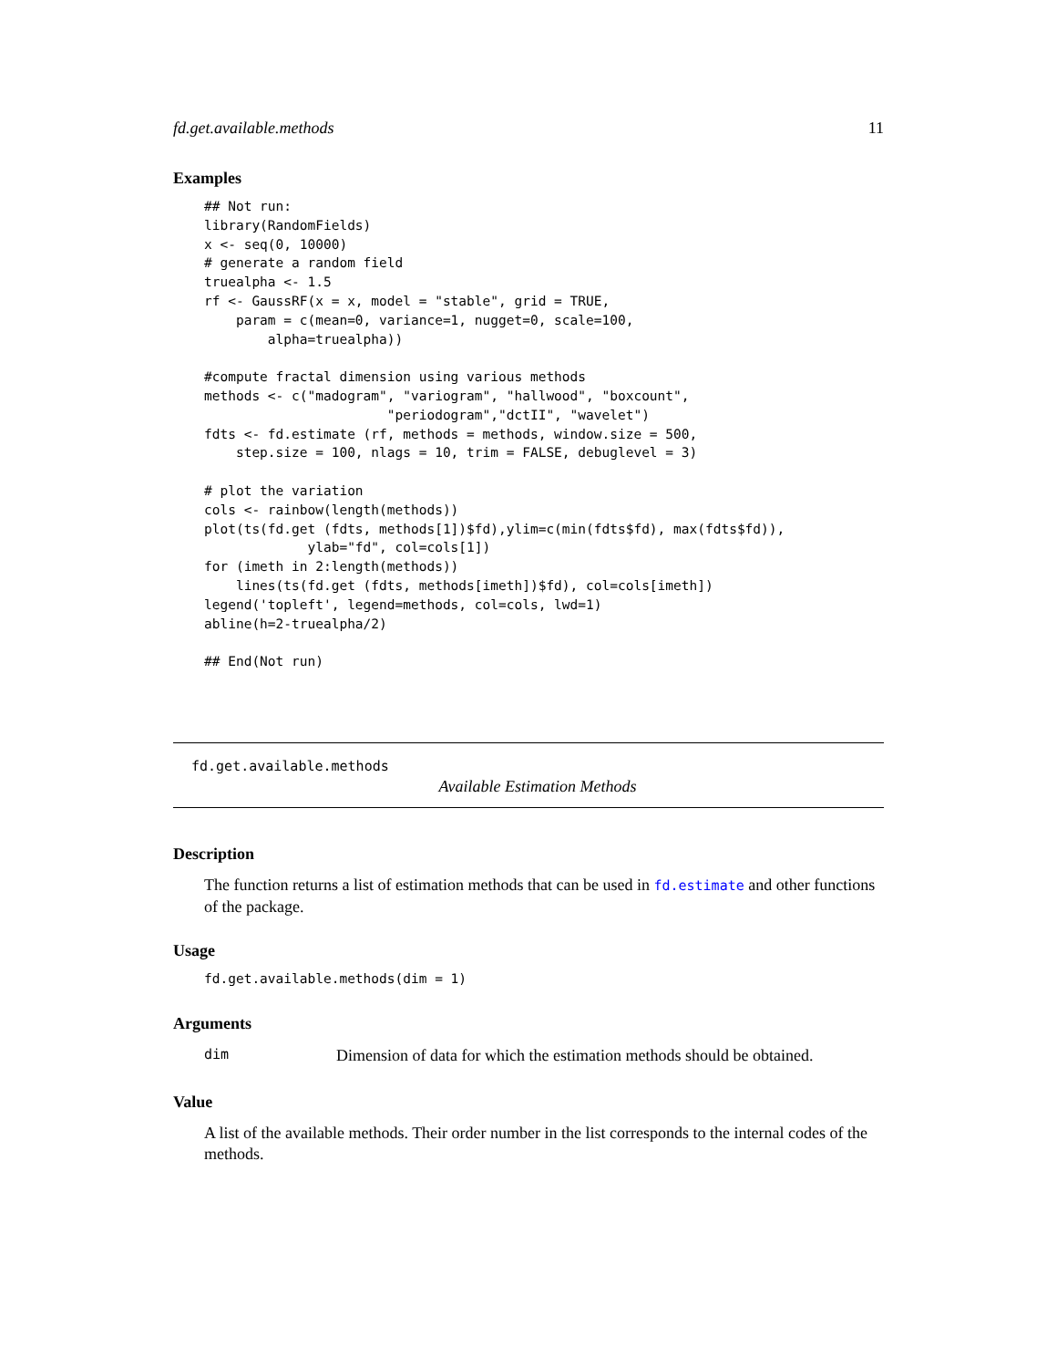fd.get.available.methods 11
Examples
## Not run:
library(RandomFields)
x <- seq(0, 10000)
# generate a random field
truealpha <- 1.5
rf <- GaussRF(x = x, model = "stable", grid = TRUE,
    param = c(mean=0, variance=1, nugget=0, scale=100,
        alpha=truealpha))

#compute fractal dimension using various methods
methods <- c("madogram", "variogram", "hallwood", "boxcount",
                       "periodogram","dctII", "wavelet")
fdts <- fd.estimate (rf, methods = methods, window.size = 500,
    step.size = 100, nlags = 10, trim = FALSE, debuglevel = 3)

# plot the variation
cols <- rainbow(length(methods))
plot(ts(fd.get (fdts, methods[1])$fd),ylim=c(min(fdts$fd), max(fdts$fd)),
             ylab="fd", col=cols[1])
for (imeth in 2:length(methods))
    lines(ts(fd.get (fdts, methods[imeth])$fd), col=cols[imeth])
legend('topleft', legend=methods, col=cols, lwd=1)
abline(h=2-truealpha/2)

## End(Not run)
fd.get.available.methods
Available Estimation Methods
Description
The function returns a list of estimation methods that can be used in fd.estimate and other functions of the package.
Usage
fd.get.available.methods(dim = 1)
Arguments
dim Dimension of data for which the estimation methods should be obtained.
Value
A list of the available methods. Their order number in the list corresponds to the internal codes of the methods.